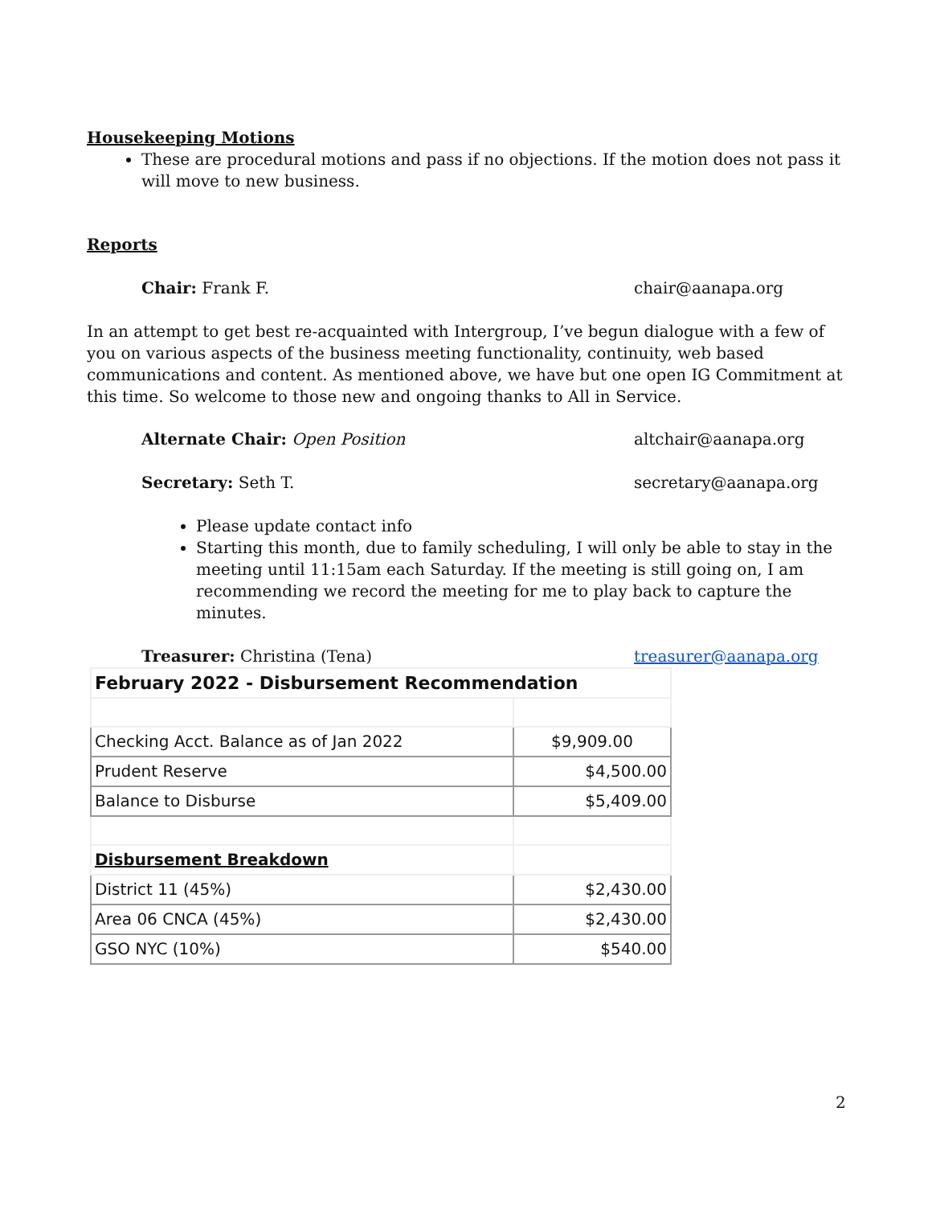Housekeeping Motions
These are procedural motions and pass if no objections. If the motion does not pass it will move to new business.
Reports
Chair: Frank F. chair@aanapa.org
In an attempt to get best re-acquainted with Intergroup, I’ve begun dialogue with a few of you on various aspects of the business meeting functionality, continuity, web based communications and content. As mentioned above, we have but one open IG Commitment at this time. So welcome to those new and ongoing thanks to All in Service.
Alternate Chair: Open Position altchair@aanapa.org
Secretary: Seth T. secretary@aanapa.org
Please update contact info
Starting this month, due to family scheduling, I will only be able to stay in the meeting until 11:15am each Saturday. If the meeting is still going on, I am recommending we record the meeting for me to play back to capture the minutes.
Treasurer: Christina (Tena) treasurer@aanapa.org
| February 2022 - Disbursement Recommendation | |
| Checking Acct. Balance as of Jan 2022 | $9,909.00 |
| Prudent Reserve | $4,500.00 |
| Balance to Disburse | $5,409.00 |
| Disbursement Breakdown | |
| District 11 (45%) | $2,430.00 |
| Area 06 CNCA (45%) | $2,430.00 |
| GSO NYC (10%) | $540.00 |
2